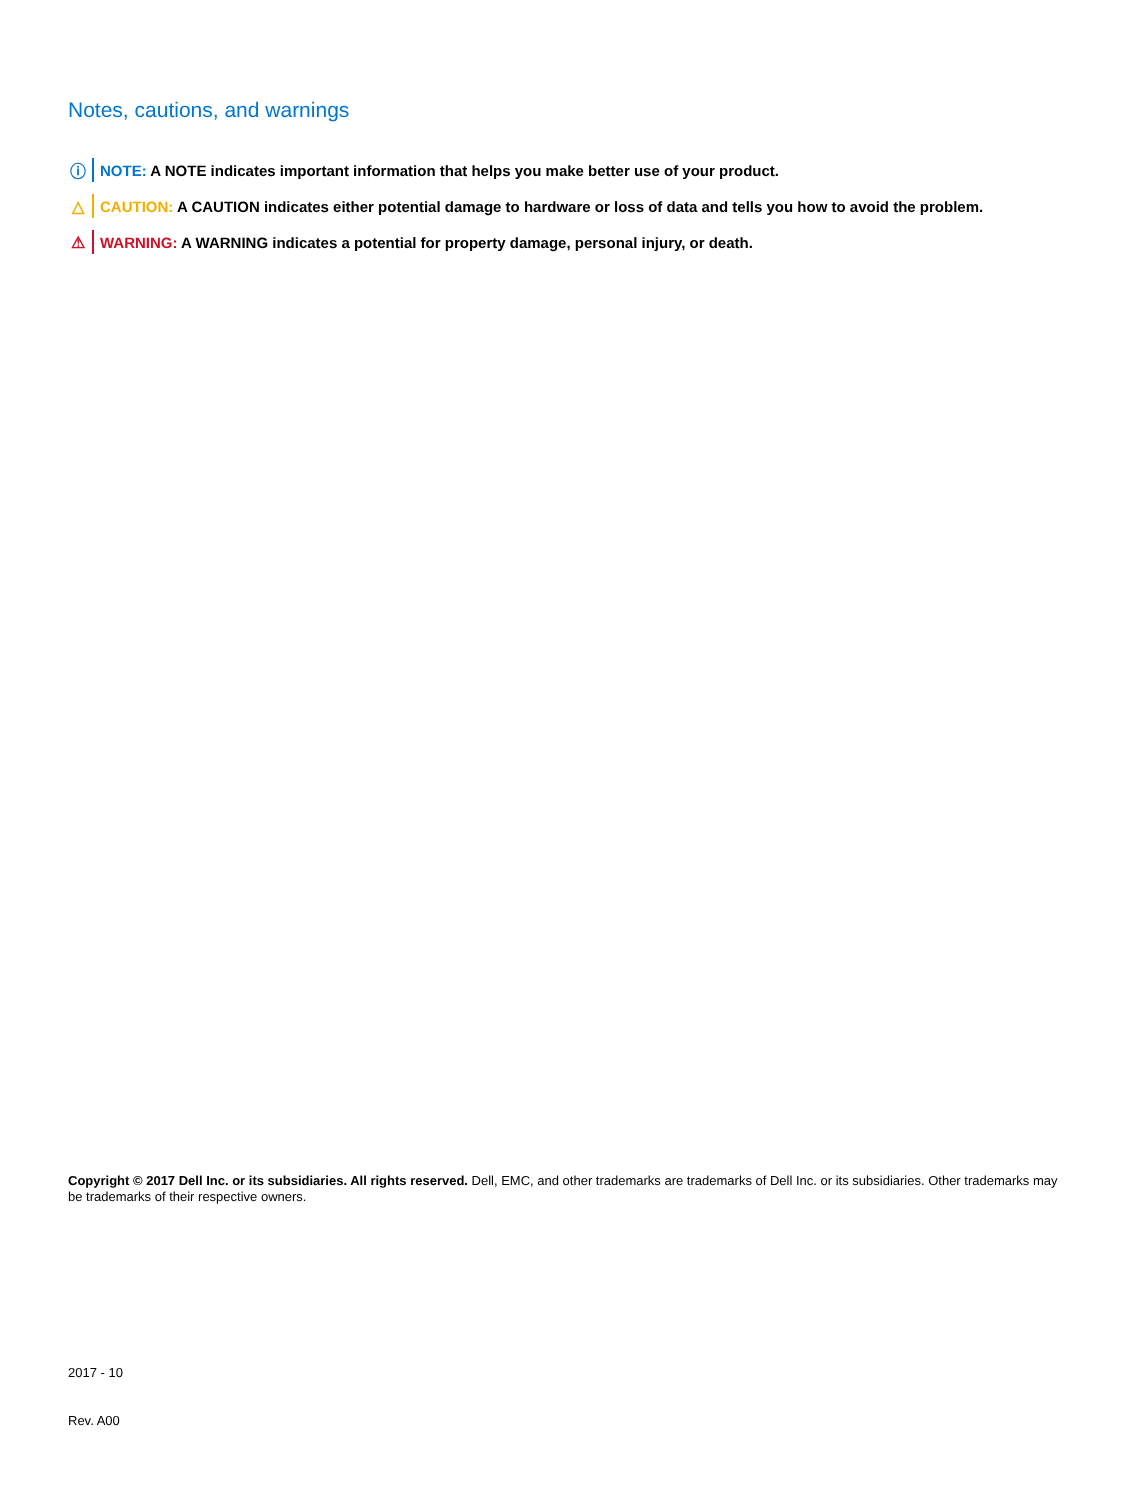Notes, cautions, and warnings
ⓘ NOTE: A NOTE indicates important information that helps you make better use of your product.
△ CAUTION: A CAUTION indicates either potential damage to hardware or loss of data and tells you how to avoid the problem.
⚠ WARNING: A WARNING indicates a potential for property damage, personal injury, or death.
Copyright © 2017 Dell Inc. or its subsidiaries. All rights reserved. Dell, EMC, and other trademarks are trademarks of Dell Inc. or its subsidiaries. Other trademarks may be trademarks of their respective owners.
2017 - 10
Rev. A00